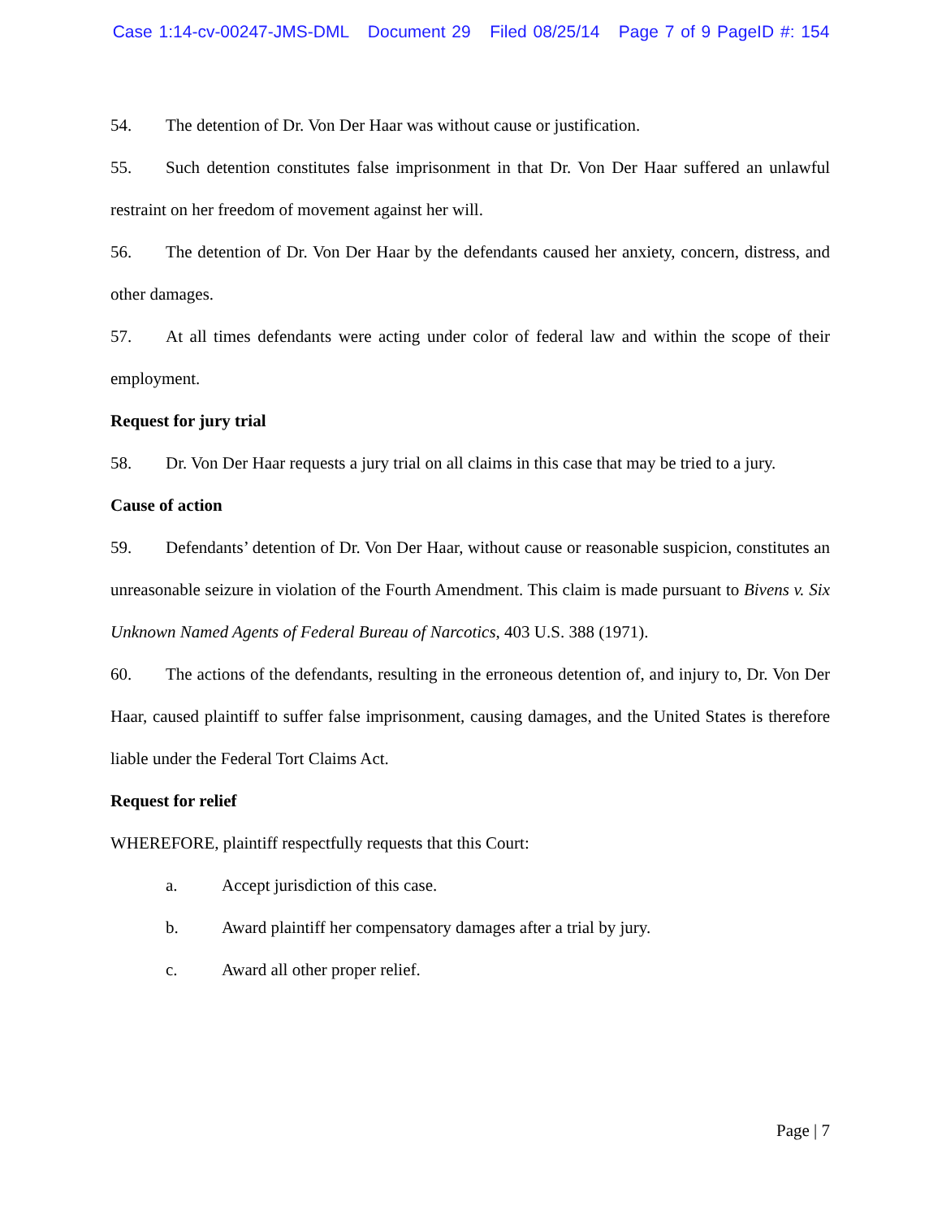Case 1:14-cv-00247-JMS-DML Document 29 Filed 08/25/14 Page 7 of 9 PageID #: 154
54. The detention of Dr. Von Der Haar was without cause or justification.
55. Such detention constitutes false imprisonment in that Dr. Von Der Haar suffered an unlawful restraint on her freedom of movement against her will.
56. The detention of Dr. Von Der Haar by the defendants caused her anxiety, concern, distress, and other damages.
57. At all times defendants were acting under color of federal law and within the scope of their employment.
Request for jury trial
58. Dr. Von Der Haar requests a jury trial on all claims in this case that may be tried to a jury.
Cause of action
59. Defendants’ detention of Dr. Von Der Haar, without cause or reasonable suspicion, constitutes an unreasonable seizure in violation of the Fourth Amendment. This claim is made pursuant to Bivens v. Six Unknown Named Agents of Federal Bureau of Narcotics, 403 U.S. 388 (1971).
60. The actions of the defendants, resulting in the erroneous detention of, and injury to, Dr. Von Der Haar, caused plaintiff to suffer false imprisonment, causing damages, and the United States is therefore liable under the Federal Tort Claims Act.
Request for relief
WHEREFORE, plaintiff respectfully requests that this Court:
a. Accept jurisdiction of this case.
b. Award plaintiff her compensatory damages after a trial by jury.
c. Award all other proper relief.
Page | 7